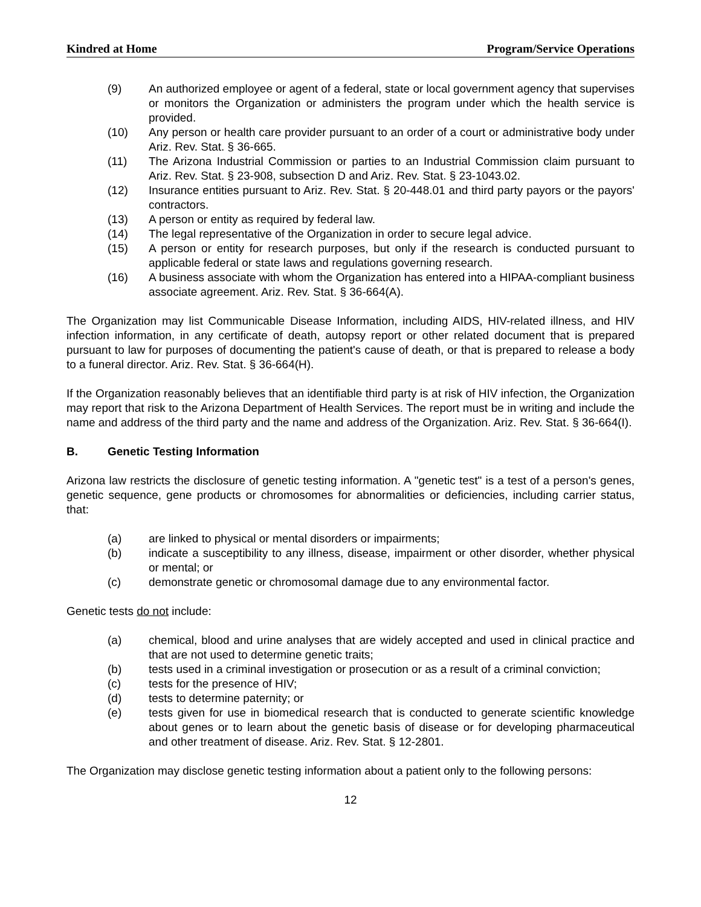Kindred at Home Program/Service Operations
(9) An authorized employee or agent of a federal, state or local government agency that supervises or monitors the Organization or administers the program under which the health service is provided.
(10) Any person or health care provider pursuant to an order of a court or administrative body under Ariz. Rev. Stat. § 36-665.
(11) The Arizona Industrial Commission or parties to an Industrial Commission claim pursuant to Ariz. Rev. Stat. § 23-908, subsection D and Ariz. Rev. Stat. § 23-1043.02.
(12) Insurance entities pursuant to Ariz. Rev. Stat. § 20-448.01 and third party payors or the payors' contractors.
(13) A person or entity as required by federal law.
(14) The legal representative of the Organization in order to secure legal advice.
(15) A person or entity for research purposes, but only if the research is conducted pursuant to applicable federal or state laws and regulations governing research.
(16) A business associate with whom the Organization has entered into a HIPAA-compliant business associate agreement. Ariz. Rev. Stat. § 36-664(A).
The Organization may list Communicable Disease Information, including AIDS, HIV-related illness, and HIV infection information, in any certificate of death, autopsy report or other related document that is prepared pursuant to law for purposes of documenting the patient's cause of death, or that is prepared to release a body to a funeral director. Ariz. Rev. Stat. § 36-664(H).
If the Organization reasonably believes that an identifiable third party is at risk of HIV infection, the Organization may report that risk to the Arizona Department of Health Services. The report must be in writing and include the name and address of the third party and the name and address of the Organization. Ariz. Rev. Stat. § 36-664(I).
B. Genetic Testing Information
Arizona law restricts the disclosure of genetic testing information. A "genetic test" is a test of a person's genes, genetic sequence, gene products or chromosomes for abnormalities or deficiencies, including carrier status, that:
(a) are linked to physical or mental disorders or impairments;
(b) indicate a susceptibility to any illness, disease, impairment or other disorder, whether physical or mental; or
(c) demonstrate genetic or chromosomal damage due to any environmental factor.
Genetic tests do not include:
(a) chemical, blood and urine analyses that are widely accepted and used in clinical practice and that are not used to determine genetic traits;
(b) tests used in a criminal investigation or prosecution or as a result of a criminal conviction;
(c) tests for the presence of HIV;
(d) tests to determine paternity; or
(e) tests given for use in biomedical research that is conducted to generate scientific knowledge about genes or to learn about the genetic basis of disease or for developing pharmaceutical and other treatment of disease. Ariz. Rev. Stat. § 12-2801.
The Organization may disclose genetic testing information about a patient only to the following persons:
12